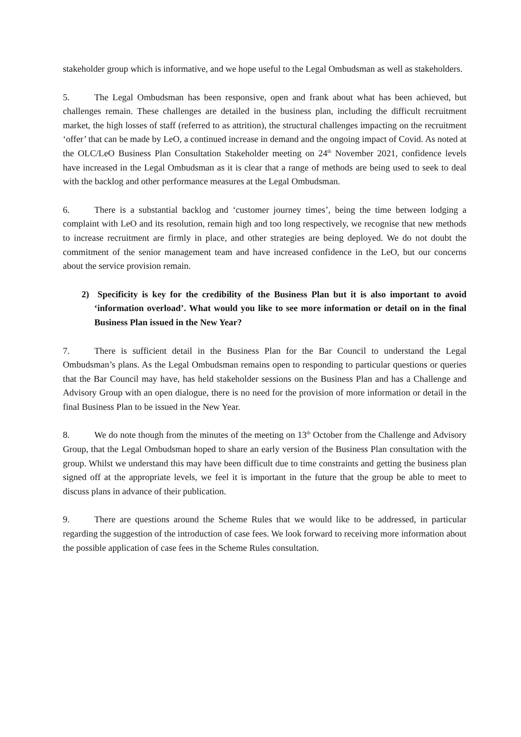stakeholder group which is informative, and we hope useful to the Legal Ombudsman as well as stakeholders.
5. The Legal Ombudsman has been responsive, open and frank about what has been achieved, but challenges remain. These challenges are detailed in the business plan, including the difficult recruitment market, the high losses of staff (referred to as attrition), the structural challenges impacting on the recruitment ‘offer’ that can be made by LeO, a continued increase in demand and the ongoing impact of Covid. As noted at the OLC/LeO Business Plan Consultation Stakeholder meeting on 24<sup>th</sup> November 2021, confidence levels have increased in the Legal Ombudsman as it is clear that a range of methods are being used to seek to deal with the backlog and other performance measures at the Legal Ombudsman.
6. There is a substantial backlog and ‘customer journey times’, being the time between lodging a complaint with LeO and its resolution, remain high and too long respectively, we recognise that new methods to increase recruitment are firmly in place, and other strategies are being deployed. We do not doubt the commitment of the senior management team and have increased confidence in the LeO, but our concerns about the service provision remain.
2) Specificity is key for the credibility of the Business Plan but it is also important to avoid ‘information overload’. What would you like to see more information or detail on in the final Business Plan issued in the New Year?
7. There is sufficient detail in the Business Plan for the Bar Council to understand the Legal Ombudsman’s plans. As the Legal Ombudsman remains open to responding to particular questions or queries that the Bar Council may have, has held stakeholder sessions on the Business Plan and has a Challenge and Advisory Group with an open dialogue, there is no need for the provision of more information or detail in the final Business Plan to be issued in the New Year.
8. We do note though from the minutes of the meeting on 13<sup>th</sup> October from the Challenge and Advisory Group, that the Legal Ombudsman hoped to share an early version of the Business Plan consultation with the group. Whilst we understand this may have been difficult due to time constraints and getting the business plan signed off at the appropriate levels, we feel it is important in the future that the group be able to meet to discuss plans in advance of their publication.
9. There are questions around the Scheme Rules that we would like to be addressed, in particular regarding the suggestion of the introduction of case fees. We look forward to receiving more information about the possible application of case fees in the Scheme Rules consultation.